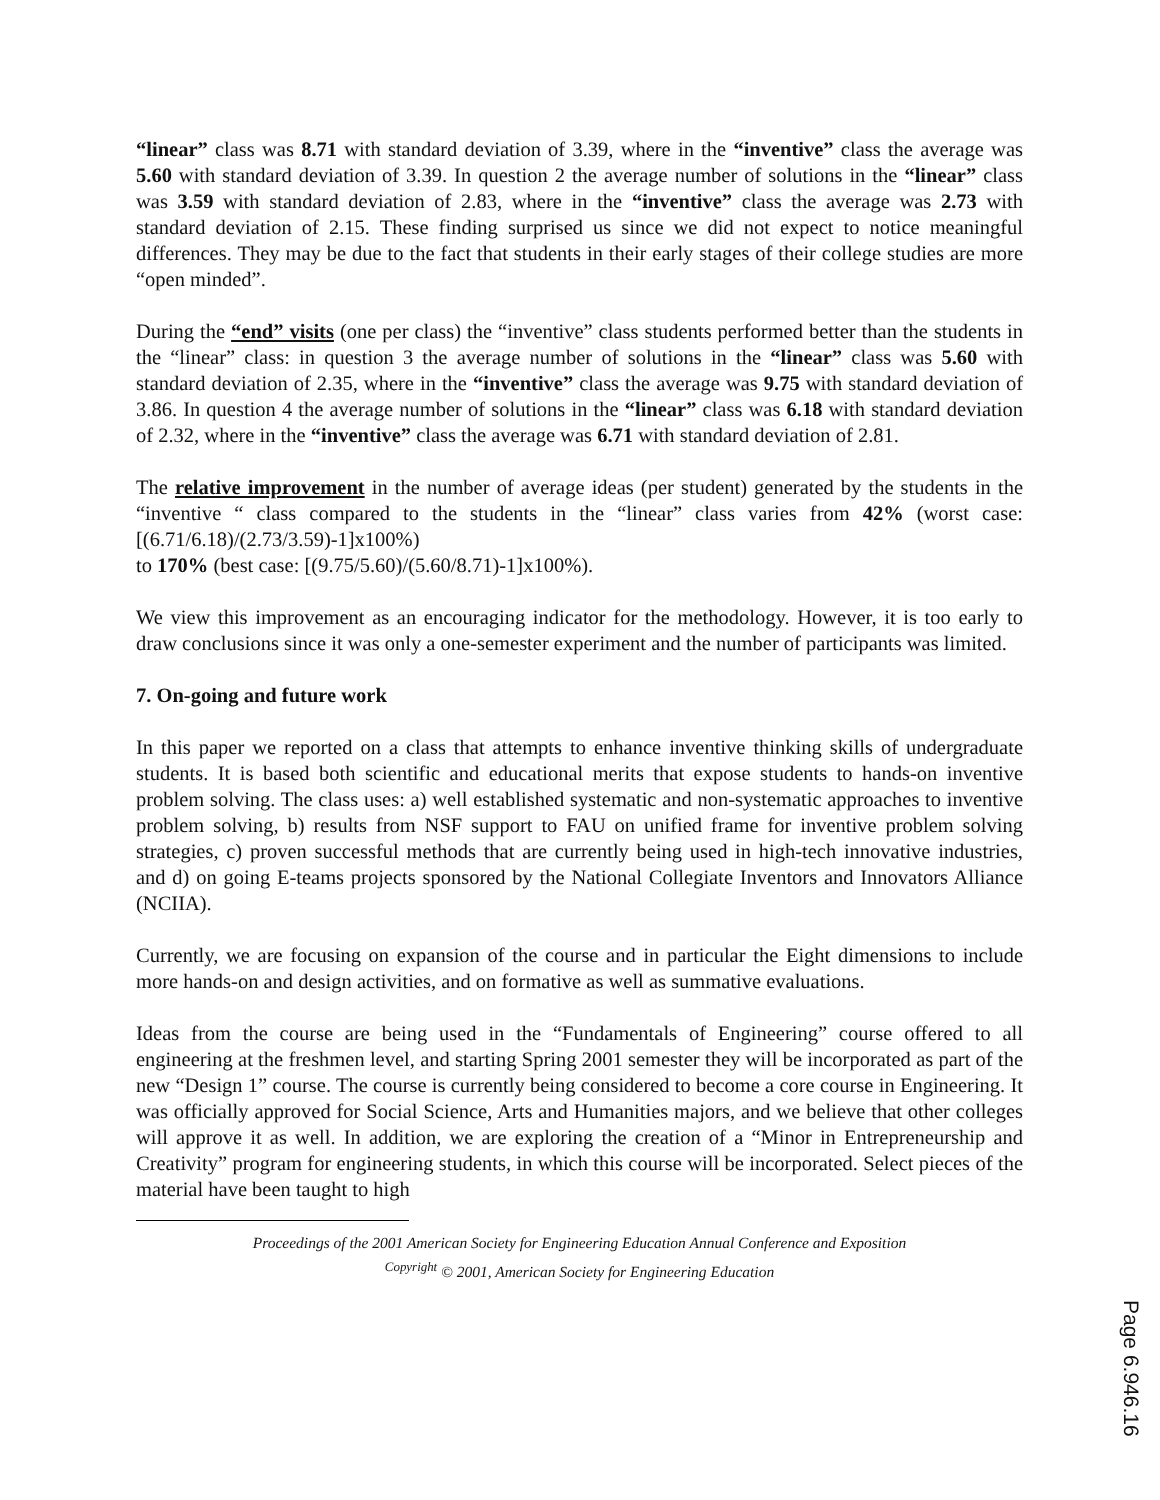“linear” class was 8.71 with standard deviation of 3.39, where in the “inventive” class the average was 5.60 with standard deviation of 3.39. In question 2 the average number of solutions in the “linear” class was 3.59 with standard deviation of 2.83, where in the “inventive” class the average was 2.73 with standard deviation of 2.15. These finding surprised us since we did not expect to notice meaningful differences. They may be due to the fact that students in their early stages of their college studies are more “open minded”.
During the “end” visits (one per class) the “inventive” class students performed better than the students in the “linear” class: in question 3 the average number of solutions in the “linear” class was 5.60 with standard deviation of 2.35, where in the “inventive” class the average was 9.75 with standard deviation of 3.86. In question 4 the average number of solutions in the “linear” class was 6.18 with standard deviation of 2.32, where in the “inventive” class the average was 6.71 with standard deviation of 2.81.
The relative improvement in the number of average ideas (per student) generated by the students in the “inventive “ class compared to the students in the “linear” class varies from 42% (worst case: [(6.71/6.18)/(2.73/3.59)-1]x100%)
to 170% (best case: [(9.75/5.60)/(5.60/8.71)-1]x100%).
We view this improvement as an encouraging indicator for the methodology. However, it is too early to draw conclusions since it was only a one-semester experiment and the number of participants was limited.
7. On-going and future work
In this paper we reported on a class that attempts to enhance inventive thinking skills of undergraduate students. It is based both scientific and educational merits that expose students to hands-on inventive problem solving. The class uses: a) well established systematic and non-systematic approaches to inventive problem solving, b) results from NSF support to FAU on unified frame for inventive problem solving strategies, c) proven successful methods that are currently being used in high-tech innovative industries, and d) on going E-teams projects sponsored by the National Collegiate Inventors and Innovators Alliance (NCIIA).
Currently, we are focusing on expansion of the course and in particular the Eight dimensions to include more hands-on and design activities, and on formative as well as summative evaluations.
Ideas from the course are being used in the “Fundamentals of Engineering” course offered to all engineering at the freshmen level, and starting Spring 2001 semester they will be incorporated as part of the new “Design 1” course. The course is currently being considered to become a core course in Engineering. It was officially approved for Social Science, Arts and Humanities majors, and we believe that other colleges will approve it as well. In addition, we are exploring the creation of a “Minor in Entrepreneurship and Creativity” program for engineering students, in which this course will be incorporated. Select pieces of the material have been taught to high
Proceedings of the 2001 American Society for Engineering Education Annual Conference and Exposition
<sup>Copyright</sup> © 2001, American Society for Engineering Education
Page 6.946.16